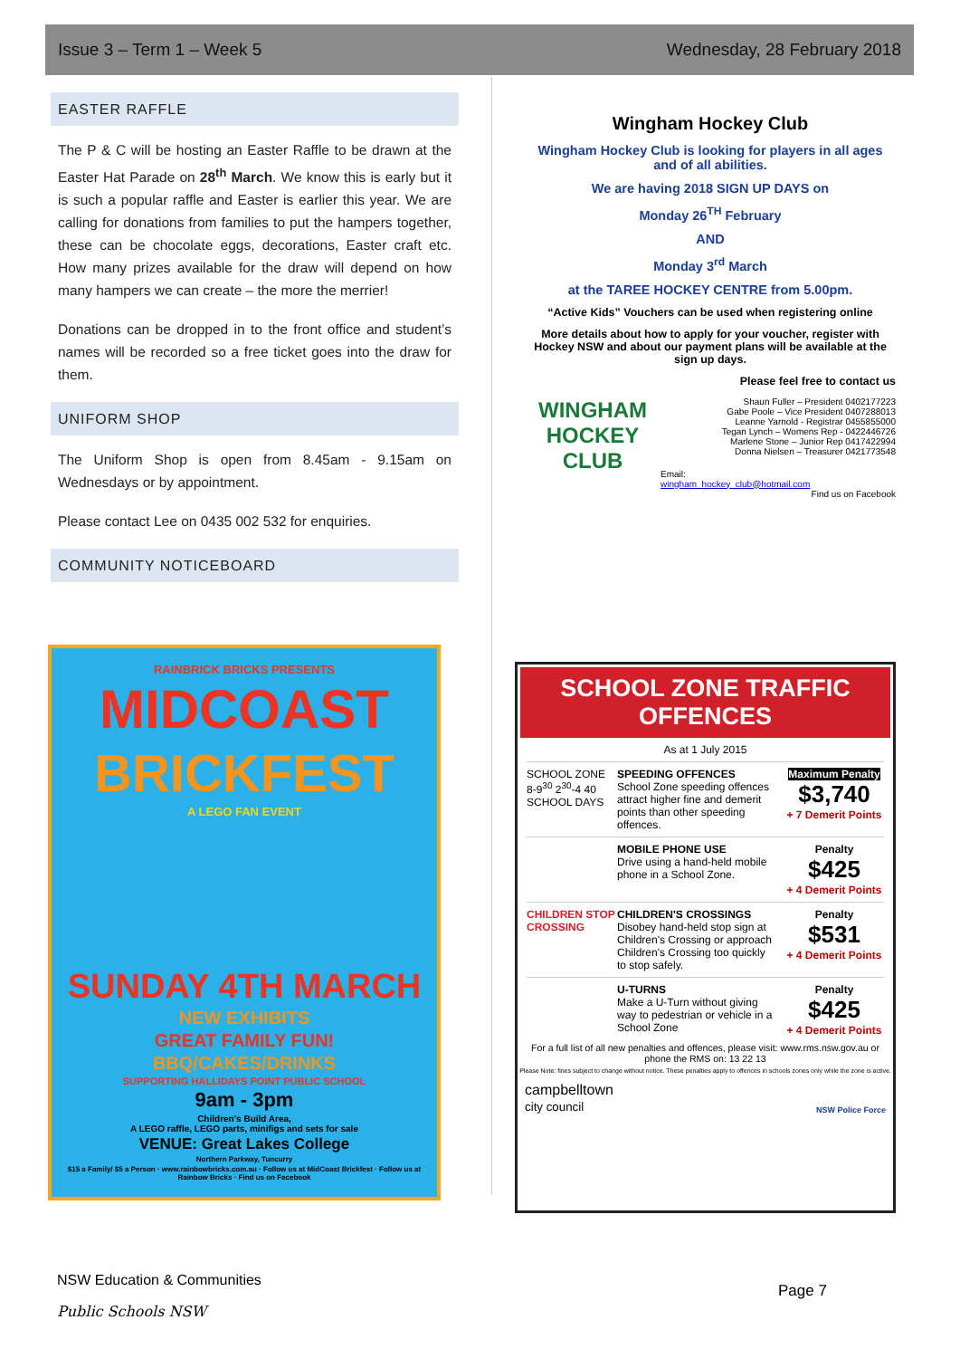Issue 3 – Term 1 – Week 5 Wednesday, 28 February 2018
EASTER RAFFLE
The P & C will be hosting an Easter Raffle to be drawn at the Easter Hat Parade on 28<sup>th</sup> March. We know this is early but it is such a popular raffle and Easter is earlier this year. We are calling for donations from families to put the hampers together, these can be chocolate eggs, decorations, Easter craft etc. How many prizes available for the draw will depend on how many hampers we can create – the more the merrier!
Donations can be dropped in to the front office and student’s names will be recorded so a free ticket goes into the draw for them.
UNIFORM SHOP
The Uniform Shop is open from 8.45am - 9.15am on Wednesdays or by appointment.
Please contact Lee on 0435 002 532 for enquiries.
COMMUNITY NOTICEBOARD
Wingham Hockey Club
Wingham Hockey Club is looking for players in all ages and of all abilities.
We are having 2018 SIGN UP DAYS on
Monday 26<sup>TH</sup> February
AND
Monday 3<sup>rd</sup> March
at the TAREE HOCKEY CENTRE from 5.00pm.
“Active Kids” Vouchers can be used when registering online
More details about how to apply for your voucher, register with Hockey NSW and about our payment plans will be available at the sign up days.
WINGHAM HOCKEY CLUB
Please feel free to contact us
Shaun Fuller – President 0402177223
Gabe Poole – Vice President 0407288013
Leanne Yarnold - Registrar 0455855000
Tegan Lynch – Womens Rep - 0422446726
Marlene Stone – Junior Rep 0417422994
Donna Nielsen – Treasurer 0421773548
Email:
wingham_hockey_club@hotmail.com
Find us on Facebook
RAINBRICK BRICKS PRESENTS
MIDCOAST
BRICKFEST
A LEGO FAN EVENT
SUNDAY 4TH MARCH
NEW EXHIBITS
GREAT FAMILY FUN!
BBQ/CAKES/DRINKS
SUPPORTING HALLIDAYS POINT PUBLIC SCHOOL
9am - 3pm
Children's Build Area,
A LEGO raffle, LEGO parts, minifigs and sets for sale
VENUE: Great Lakes College
Northern Parkway, Tuncurry
$15 a Family/ $5 a Person · www.rainbowbricks.com.au · Follow us at MidCoast Brickfest · Follow us at Rainbow Bricks · Find us on Facebook
SCHOOL ZONE TRAFFIC OFFENCES
As at 1 July 2015
SCHOOL ZONE 8-9<sup>30</sup> 2<sup>30</sup>-4 40 SCHOOL DAYS
SPEEDING OFFENCES
School Zone speeding offences attract higher fine and demerit points than other speeding offences.
Maximum Penalty
$3,740
+ 7 Demerit Points
MOBILE PHONE USE
Drive using a hand-held mobile phone in a School Zone.
Penalty
$425
+ 4 Demerit Points
CHILDREN STOP CROSSING
CHILDREN'S CROSSINGS
Disobey hand-held stop sign at Children's Crossing or approach Children's Crossing too quickly to stop safely.
Penalty
$531
+ 4 Demerit Points
U-TURNS
Make a U-Turn without giving way to pedestrian or vehicle in a School Zone
Penalty
$425
+ 4 Demerit Points
For a full list of all new penalties and offences, please visit: www.rms.nsw.gov.au or phone the RMS on: 13 22 13
Please Note: fines subject to change without notice. These penalties apply to offences in schools zones only while the zone is active.
campbelltown
city council NSW Police Force
NSW Education & Communities
Public Schools NSW
Page 7